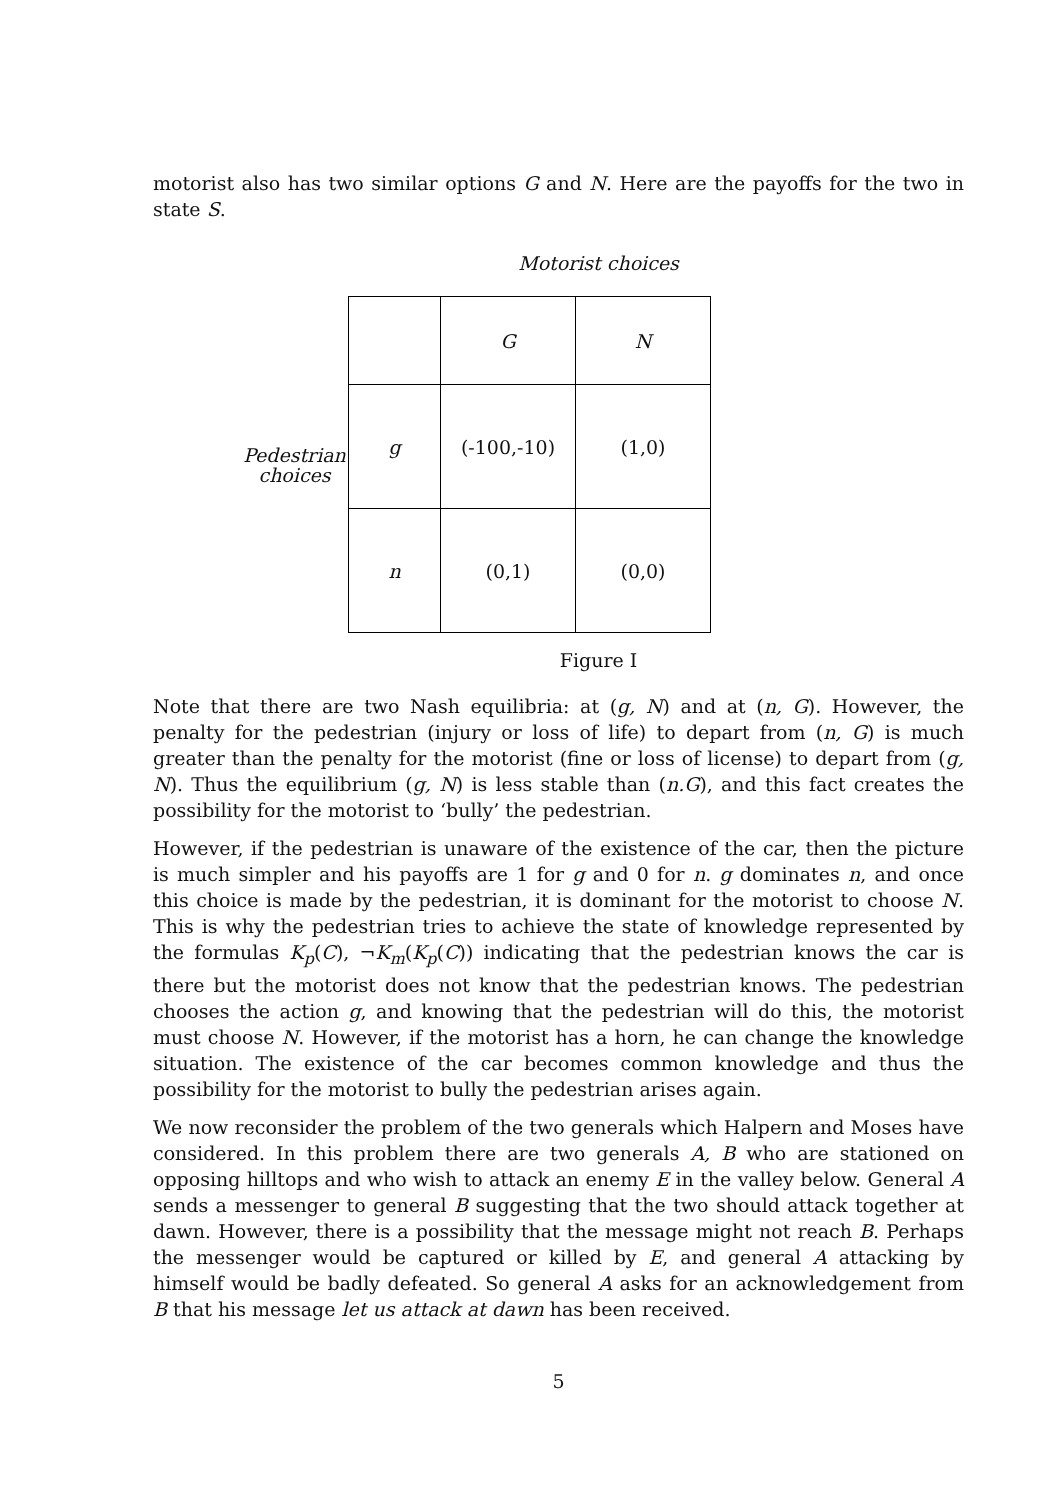motorist also has two similar options G and N. Here are the payoffs for the two in state S.
Motorist choices
Pedestrian
choices
| | G | N |
| g | (-100,-10) | (1,0) |
| n | (0,1) | (0,0) |
Figure I
Note that there are two Nash equilibria: at (g, N) and at (n, G). However, the penalty for the pedestrian (injury or loss of life) to depart from (n, G) is much greater than the penalty for the motorist (fine or loss of license) to depart from (g, N). Thus the equilibrium (g, N) is less stable than (n.G), and this fact creates the possibility for the motorist to ‘bully’ the pedestrian.
However, if the pedestrian is unaware of the existence of the car, then the picture is much simpler and his payoffs are 1 for g and 0 for n. g dominates n, and once this choice is made by the pedestrian, it is dominant for the motorist to choose N. This is why the pedestrian tries to achieve the state of knowledge represented by the formulas K<sub>p</sub>(C), ¬K<sub>m</sub>(K<sub>p</sub>(C)) indicating that the pedestrian knows the car is there but the motorist does not know that the pedestrian knows. The pedestrian chooses the action g, and knowing that the pedestrian will do this, the motorist must choose N. However, if the motorist has a horn, he can change the knowledge situation. The existence of the car becomes common knowledge and thus the possibility for the motorist to bully the pedestrian arises again.
We now reconsider the problem of the two generals which Halpern and Moses have considered. In this problem there are two generals A, B who are stationed on opposing hilltops and who wish to attack an enemy E in the valley below. General A sends a messenger to general B suggesting that the two should attack together at dawn. However, there is a possibility that the message might not reach B. Perhaps the messenger would be captured or killed by E, and general A attacking by himself would be badly defeated. So general A asks for an acknowledgement from B that his message let us attack at dawn has been received.
5